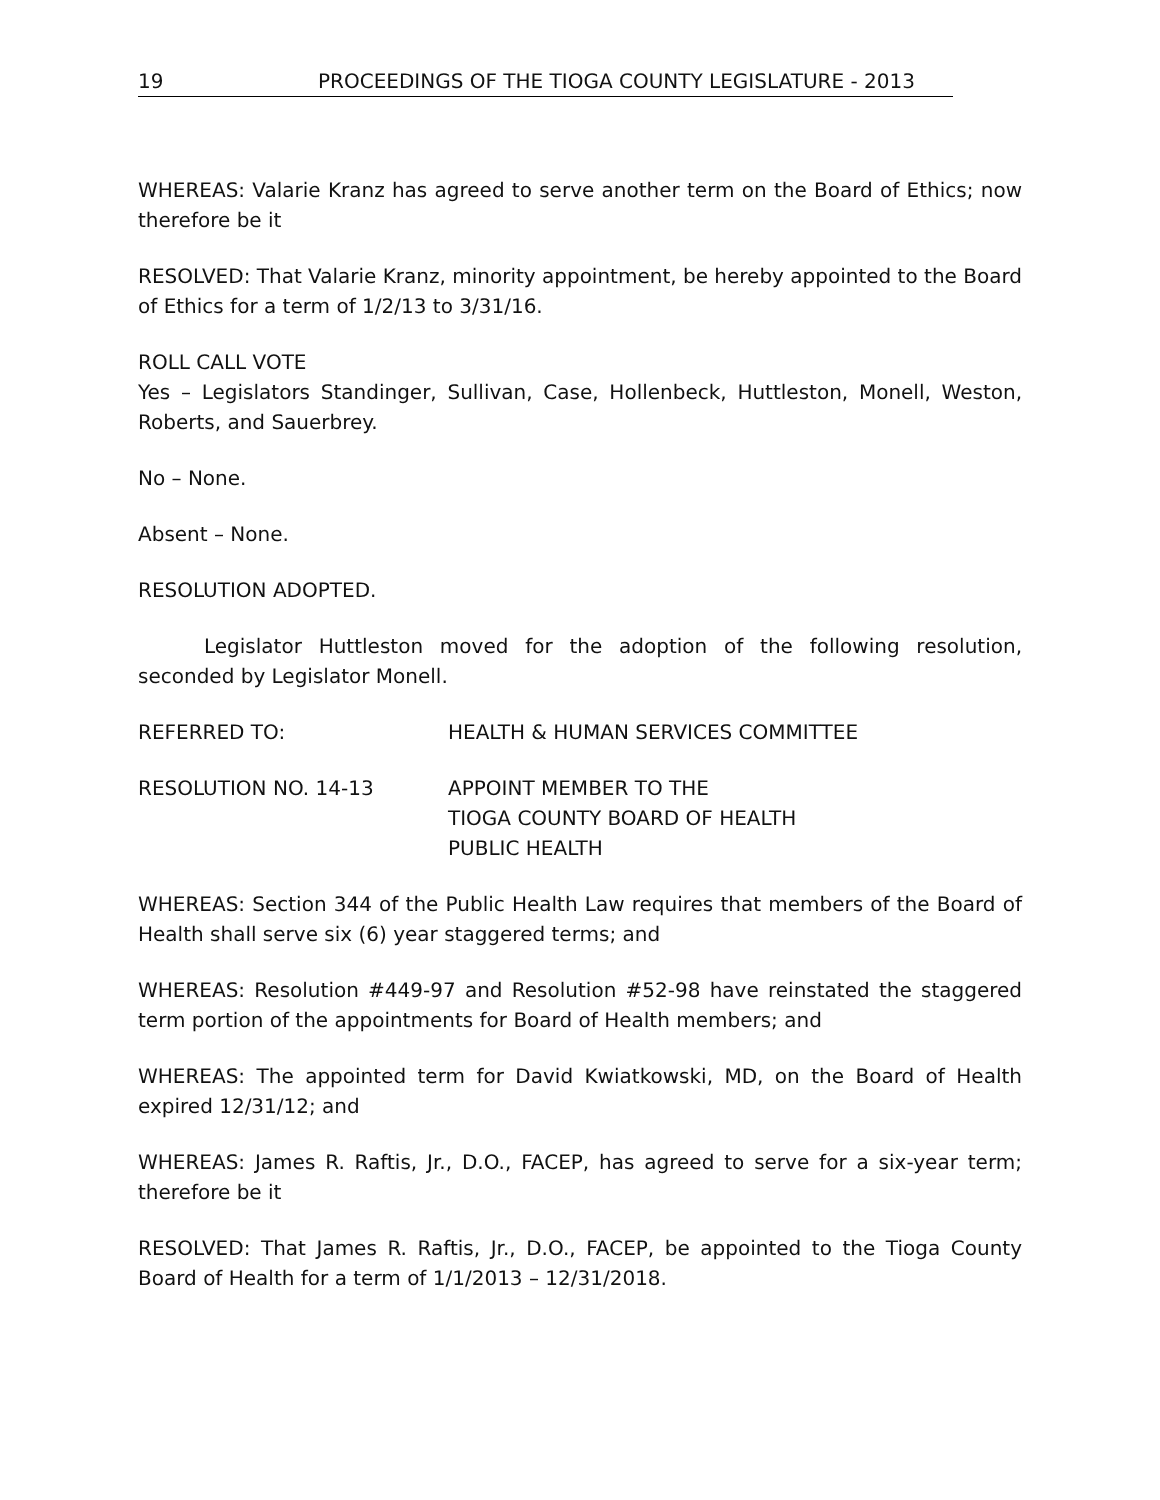19 PROCEEDINGS OF THE TIOGA COUNTY LEGISLATURE - 2013
WHEREAS: Valarie Kranz has agreed to serve another term on the Board of Ethics; now therefore be it
RESOLVED: That Valarie Kranz, minority appointment, be hereby appointed to the Board of Ethics for a term of 1/2/13 to 3/31/16.
ROLL CALL VOTE
Yes – Legislators Standinger, Sullivan, Case, Hollenbeck, Huttleston, Monell, Weston, Roberts, and Sauerbrey.
No – None.
Absent – None.
RESOLUTION ADOPTED.
Legislator Huttleston moved for the adoption of the following resolution, seconded by Legislator Monell.
REFERRED TO: HEALTH & HUMAN SERVICES COMMITTEE
RESOLUTION NO. 14-13 APPOINT MEMBER TO THE
TIOGA COUNTY BOARD OF HEALTH
PUBLIC HEALTH
WHEREAS: Section 344 of the Public Health Law requires that members of the Board of Health shall serve six (6) year staggered terms; and
WHEREAS: Resolution #449-97 and Resolution #52-98 have reinstated the staggered term portion of the appointments for Board of Health members; and
WHEREAS: The appointed term for David Kwiatkowski, MD, on the Board of Health expired 12/31/12; and
WHEREAS: James R. Raftis, Jr., D.O., FACEP, has agreed to serve for a six-year term; therefore be it
RESOLVED: That James R. Raftis, Jr., D.O., FACEP, be appointed to the Tioga County Board of Health for a term of 1/1/2013 – 12/31/2018.